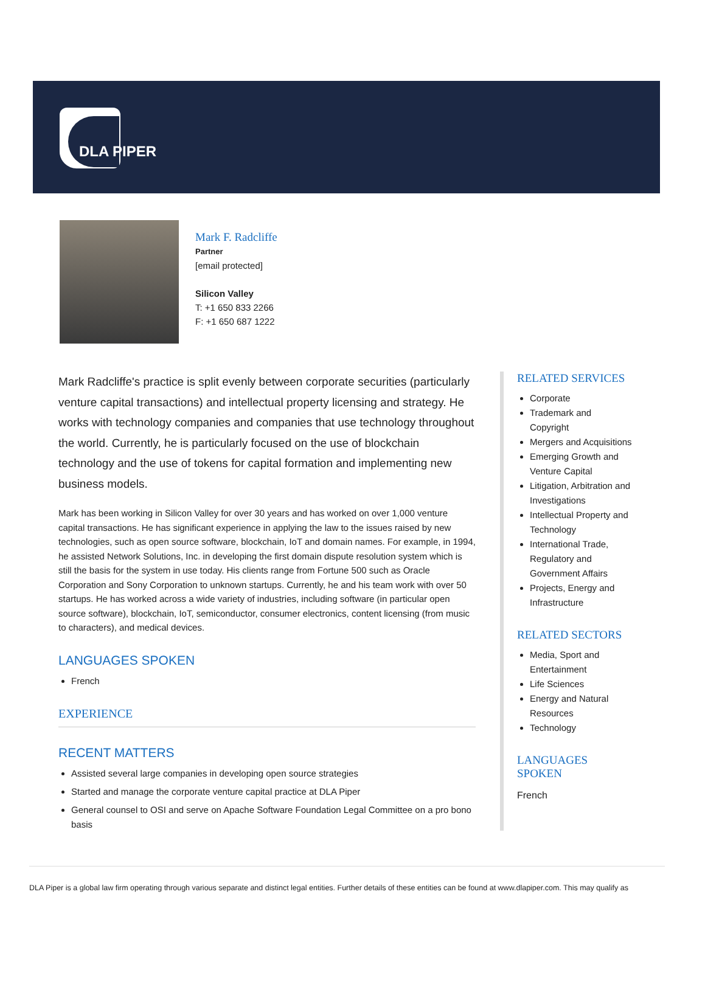DLA PIPER
Mark F. Radcliffe
Partner
[email protected]
Silicon Valley
T: +1 650 833 2266
F: +1 650 687 1222
Mark Radcliffe's practice is split evenly between corporate securities (particularly venture capital transactions) and intellectual property licensing and strategy. He works with technology companies and companies that use technology throughout the world. Currently, he is particularly focused on the use of blockchain technology and the use of tokens for capital formation and implementing new business models.
Mark has been working in Silicon Valley for over 30 years and has worked on over 1,000 venture capital transactions. He has significant experience in applying the law to the issues raised by new technologies, such as open source software, blockchain, IoT and domain names. For example, in 1994, he assisted Network Solutions, Inc. in developing the first domain dispute resolution system which is still the basis for the system in use today. His clients range from Fortune 500 such as Oracle Corporation and Sony Corporation to unknown startups. Currently, he and his team work with over 50 startups. He has worked across a wide variety of industries, including software (in particular open source software), blockchain, IoT, semiconductor, consumer electronics, content licensing (from music to characters), and medical devices.
LANGUAGES SPOKEN
French
EXPERIENCE
RECENT MATTERS
Assisted several large companies in developing open source strategies
Started and manage the corporate venture capital practice at DLA Piper
General counsel to OSI and serve on Apache Software Foundation Legal Committee on a pro bono basis
RELATED SERVICES
Corporate
Trademark and Copyright
Mergers and Acquisitions
Emerging Growth and Venture Capital
Litigation, Arbitration and Investigations
Intellectual Property and Technology
International Trade, Regulatory and Government Affairs
Projects, Energy and Infrastructure
RELATED SECTORS
Media, Sport and Entertainment
Life Sciences
Energy and Natural Resources
Technology
LANGUAGES SPOKEN
French
DLA Piper is a global law firm operating through various separate and distinct legal entities. Further details of these entities can be found at www.dlapiper.com. This may qualify as